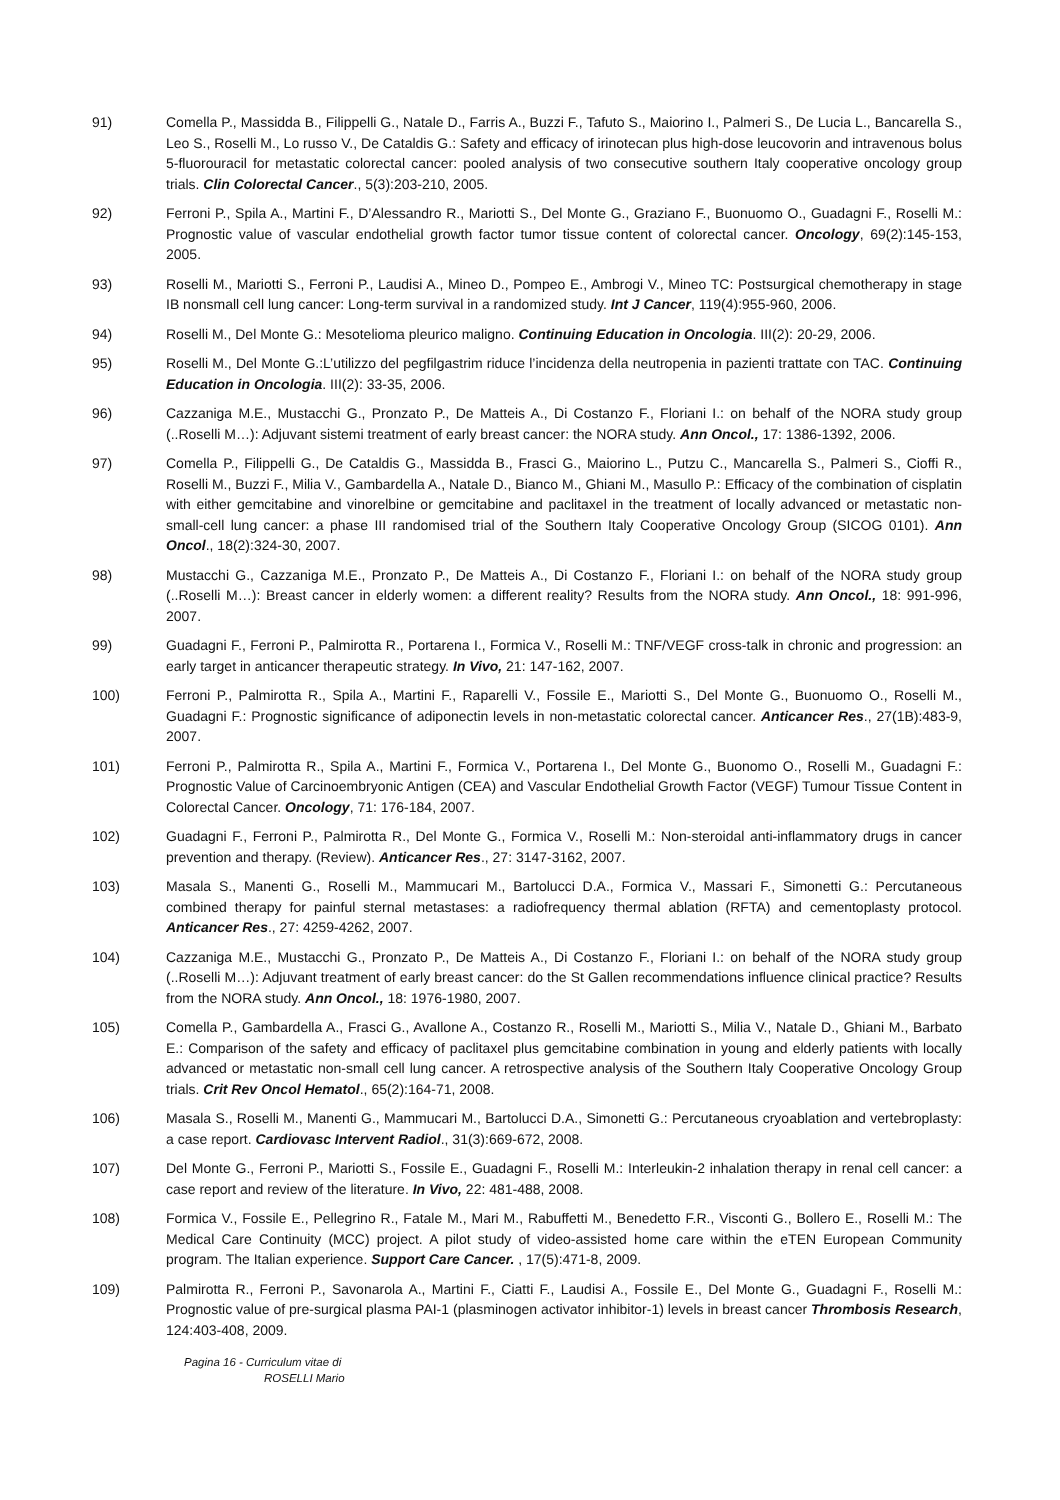91) Comella P., Massidda B., Filippelli G., Natale D., Farris A., Buzzi F., Tafuto S., Maiorino I., Palmeri S., De Lucia L., Bancarella S., Leo S., Roselli M., Lo russo V., De Cataldis G.: Safety and efficacy of irinotecan plus high-dose leucovorin and intravenous bolus 5-fluorouracil for metastatic colorectal cancer: pooled analysis of two consecutive southern Italy cooperative oncology group trials. Clin Colorectal Cancer., 5(3):203-210, 2005.
92) Ferroni P., Spila A., Martini F., D’Alessandro R., Mariotti S., Del Monte G., Graziano F., Buonuomo O., Guadagni F., Roselli M.: Prognostic value of vascular endothelial growth factor tumor tissue content of colorectal cancer. Oncology, 69(2):145-153, 2005.
93) Roselli M., Mariotti S., Ferroni P., Laudisi A., Mineo D., Pompeo E., Ambrogi V., Mineo TC: Postsurgical chemotherapy in stage IB nonsmall cell lung cancer: Long-term survival in a randomized study. Int J Cancer, 119(4):955-960, 2006.
94) Roselli M., Del Monte G.: Mesotelioma pleurico maligno. Continuing Education in Oncologia. III(2): 20-29, 2006.
95) Roselli M., Del Monte G.:L’utilizzo del pegfilgastrim riduce l’incidenza della neutropenia in pazienti trattate con TAC. Continuing Education in Oncologia. III(2): 33-35, 2006.
96) Cazzaniga M.E., Mustacchi G., Pronzato P., De Matteis A., Di Costanzo F., Floriani I.: on behalf of the NORA study group (..Roselli M…): Adjuvant sistemi treatment of early breast cancer: the NORA study. Ann Oncol., 17: 1386-1392, 2006.
97) Comella P., Filippelli G., De Cataldis G., Massidda B., Frasci G., Maiorino L., Putzu C., Mancarella S., Palmeri S., Cioffi R., Roselli M., Buzzi F., Milia V., Gambardella A., Natale D., Bianco M., Ghiani M., Masullo P.: Efficacy of the combination of cisplatin with either gemcitabine and vinorelbine or gemcitabine and paclitaxel in the treatment of locally advanced or metastatic non-small-cell lung cancer: a phase III randomised trial of the Southern Italy Cooperative Oncology Group (SICOG 0101). Ann Oncol., 18(2):324-30, 2007.
98) Mustacchi G., Cazzaniga M.E., Pronzato P., De Matteis A., Di Costanzo F., Floriani I.: on behalf of the NORA study group (..Roselli M…): Breast cancer in elderly women: a different reality? Results from the NORA study. Ann Oncol., 18: 991-996, 2007.
99) Guadagni F., Ferroni P., Palmirotta R., Portarena I., Formica V., Roselli M.: TNF/VEGF cross-talk in chronic and progression: an early target in anticancer therapeutic strategy. In Vivo, 21: 147-162, 2007.
100) Ferroni P., Palmirotta R., Spila A., Martini F., Raparelli V., Fossile E., Mariotti S., Del Monte G., Buonuomo O., Roselli M., Guadagni F.: Prognostic significance of adiponectin levels in non-metastatic colorectal cancer. Anticancer Res., 27(1B):483-9, 2007.
101) Ferroni P., Palmirotta R., Spila A., Martini F., Formica V., Portarena I., Del Monte G., Buonomo O., Roselli M., Guadagni F.: Prognostic Value of Carcinoembryonic Antigen (CEA) and Vascular Endothelial Growth Factor (VEGF) Tumour Tissue Content in Colorectal Cancer. Oncology, 71: 176-184, 2007.
102) Guadagni F., Ferroni P., Palmirotta R., Del Monte G., Formica V., Roselli M.: Non-steroidal anti-inflammatory drugs in cancer prevention and therapy. (Review). Anticancer Res., 27: 3147-3162, 2007.
103) Masala S., Manenti G., Roselli M., Mammucari M., Bartolucci D.A., Formica V., Massari F., Simonetti G.: Percutaneous combined therapy for painful sternal metastases: a radiofrequency thermal ablation (RFTA) and cementoplasty protocol. Anticancer Res., 27: 4259-4262, 2007.
104) Cazzaniga M.E., Mustacchi G., Pronzato P., De Matteis A., Di Costanzo F., Floriani I.: on behalf of the NORA study group (..Roselli M…): Adjuvant treatment of early breast cancer: do the St Gallen recommendations influence clinical practice? Results from the NORA study. Ann Oncol., 18: 1976-1980, 2007.
105) Comella P., Gambardella A., Frasci G., Avallone A., Costanzo R., Roselli M., Mariotti S., Milia V., Natale D., Ghiani M., Barbato E.: Comparison of the safety and efficacy of paclitaxel plus gemcitabine combination in young and elderly patients with locally advanced or metastatic non-small cell lung cancer. A retrospective analysis of the Southern Italy Cooperative Oncology Group trials. Crit Rev Oncol Hematol., 65(2):164-71, 2008.
106) Masala S., Roselli M., Manenti G., Mammucari M., Bartolucci D.A., Simonetti G.: Percutaneous cryoablation and vertebroplasty: a case report. Cardiovasc Intervent Radiol., 31(3):669-672, 2008.
107) Del Monte G., Ferroni P., Mariotti S., Fossile E., Guadagni F., Roselli M.: Interleukin-2 inhalation therapy in renal cell cancer: a case report and review of the literature. In Vivo, 22: 481-488, 2008.
108) Formica V., Fossile E., Pellegrino R., Fatale M., Mari M., Rabuffetti M., Benedetto F.R., Visconti G., Bollero E., Roselli M.: The Medical Care Continuity (MCC) project. A pilot study of video-assisted home care within the eTEN European Community program. The Italian experience. Support Care Cancer. , 17(5):471-8, 2009.
109) Palmirotta R., Ferroni P., Savonarola A., Martini F., Ciatti F., Laudisi A., Fossile E., Del Monte G., Guadagni F., Roselli M.: Prognostic value of pre-surgical plasma PAI-1 (plasminogen activator inhibitor-1) levels in breast cancer Thrombosis Research, 124:403-408, 2009.
Pagina 16 - Curriculum vitae di
ROSELLI Mario